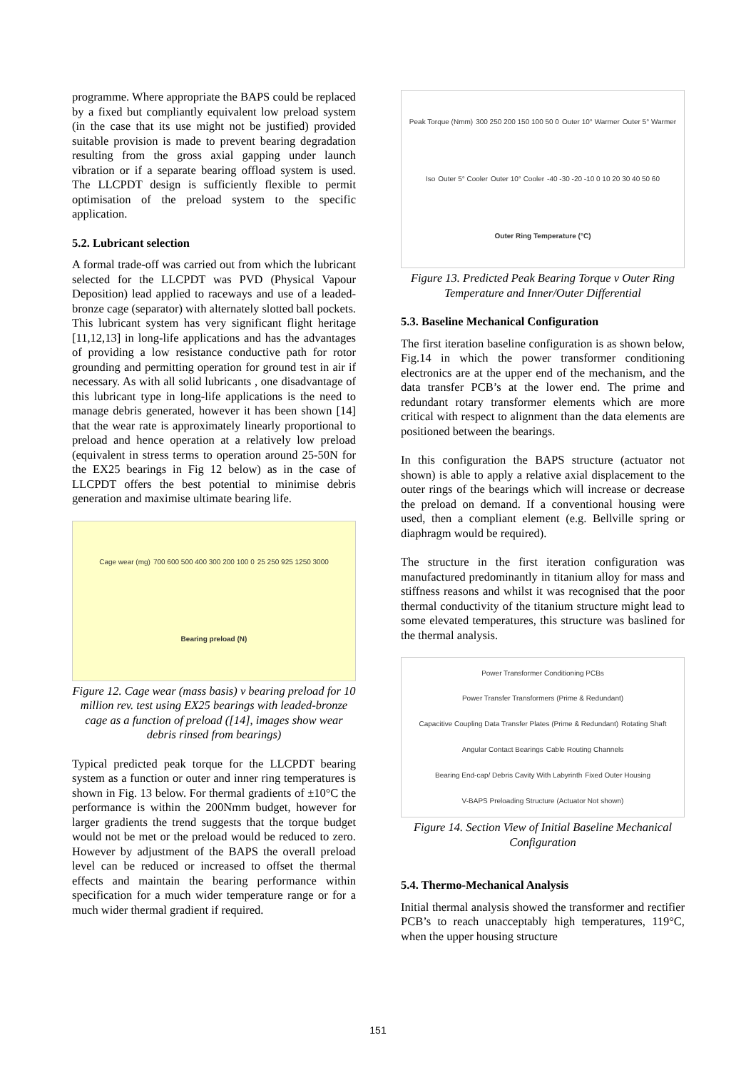programme. Where appropriate the BAPS could be replaced by a fixed but compliantly equivalent low preload system (in the case that its use might not be justified) provided suitable provision is made to prevent bearing degradation resulting from the gross axial gapping under launch vibration or if a separate bearing offload system is used. The LLCPDT design is sufficiently flexible to permit optimisation of the preload system to the specific application.
5.2. Lubricant selection
A formal trade-off was carried out from which the lubricant selected for the LLCPDT was PVD (Physical Vapour Deposition) lead applied to raceways and use of a leaded-bronze cage (separator) with alternately slotted ball pockets. This lubricant system has very significant flight heritage [11,12,13] in long-life applications and has the advantages of providing a low resistance conductive path for rotor grounding and permitting operation for ground test in air if necessary. As with all solid lubricants , one disadvantage of this lubricant type in long-life applications is the need to manage debris generated, however it has been shown [14] that the wear rate is approximately linearly proportional to preload and hence operation at a relatively low preload (equivalent in stress terms to operation around 25-50N for the EX25 bearings in Fig 12 below) as in the case of LLCPDT offers the best potential to minimise debris generation and maximise ultimate bearing life.
Cage wear (mg) 700 600 500 400 300 200 100 0 25 250 925 1250 3000 Bearing preload (N)
Figure 12. Cage wear (mass basis) v bearing preload for 10 million rev. test using EX25 bearings with leaded-bronze cage as a function of preload ([14], images show wear debris rinsed from bearings)
Typical predicted peak torque for the LLCPDT bearing system as a function or outer and inner ring temperatures is shown in Fig. 13 below. For thermal gradients of ±10°C the performance is within the 200Nmm budget, however for larger gradients the trend suggests that the torque budget would not be met or the preload would be reduced to zero. However by adjustment of the BAPS the overall preload level can be reduced or increased to offset the thermal effects and maintain the bearing performance within specification for a much wider temperature range or for a much wider thermal gradient if required.
Peak Torque (Nmm) 300 250 200 150 100 50 0 Outer 10° Warmer Outer 5° Warmer Iso Outer 5° Cooler Outer 10° Cooler -40 -30 -20 -10 0 10 20 30 40 50 60 Outer Ring Temperature (°C)
Figure 13. Predicted Peak Bearing Torque v Outer Ring Temperature and Inner/Outer Differential
5.3. Baseline Mechanical Configuration
The first iteration baseline configuration is as shown below, Fig.14 in which the power transformer conditioning electronics are at the upper end of the mechanism, and the data transfer PCB’s at the lower end. The prime and redundant rotary transformer elements which are more critical with respect to alignment than the data elements are positioned between the bearings.
In this configuration the BAPS structure (actuator not shown) is able to apply a relative axial displacement to the outer rings of the bearings which will increase or decrease the preload on demand. If a conventional housing were used, then a compliant element (e.g. Bellville spring or diaphragm would be required).
The structure in the first iteration configuration was manufactured predominantly in titanium alloy for mass and stiffness reasons and whilst it was recognised that the poor thermal conductivity of the titanium structure might lead to some elevated temperatures, this structure was baslined for the thermal analysis.
Power Transformer Conditioning PCBs Power Transfer Transformers (Prime & Redundant) Capacitive Coupling Data Transfer Plates (Prime & Redundant) Rotating Shaft Angular Contact Bearings Cable Routing Channels Bearing End-cap/ Debris Cavity With Labyrinth Fixed Outer Housing V-BAPS Preloading Structure (Actuator Not shown)
Figure 14. Section View of Initial Baseline Mechanical Configuration
5.4. Thermo-Mechanical Analysis
Initial thermal analysis showed the transformer and rectifier PCB’s to reach unacceptably high temperatures, 119°C, when the upper housing structure
151